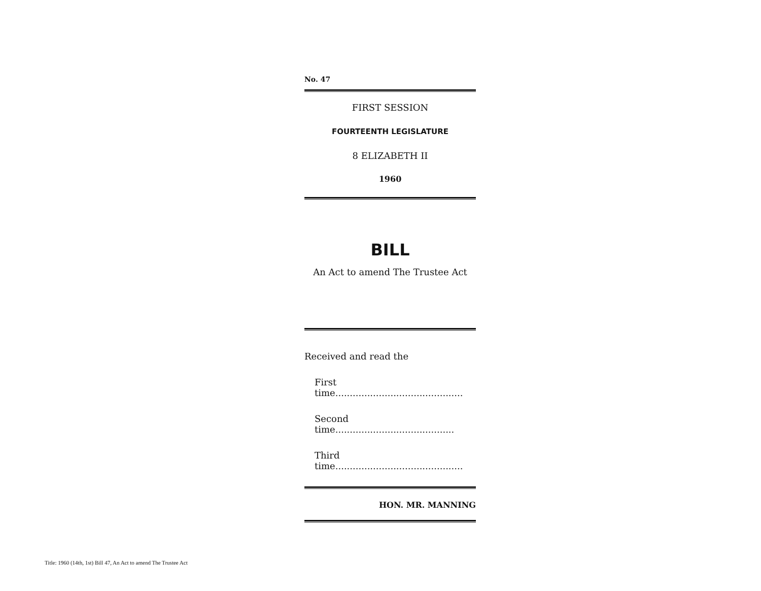No. 47
FIRST SESSION
FOURTEENTH LEGISLATURE
8 ELIZABETH II
1960
BILL
An Act to amend The Trustee Act
Received and read the
First time............................................
Second time.........................................
Third time............................................
HON. MR. MANNING
Title: 1960 (14th, 1st) Bill 47, An Act to amend The Trustee Act